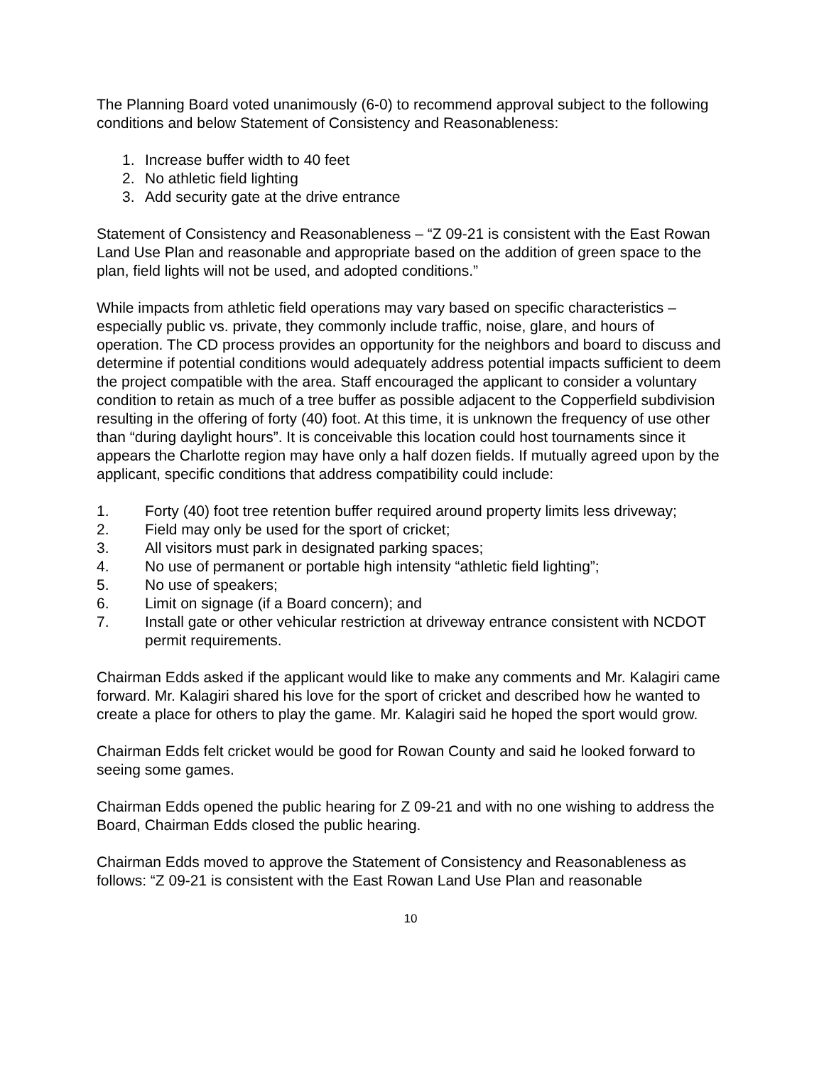The Planning Board voted unanimously (6-0) to recommend approval subject to the following conditions and below Statement of Consistency and Reasonableness:
1. Increase buffer width to 40 feet
2. No athletic field lighting
3. Add security gate at the drive entrance
Statement of Consistency and Reasonableness – “Z 09-21 is consistent with the East Rowan Land Use Plan and reasonable and appropriate based on the addition of green space to the plan, field lights will not be used, and adopted conditions.”
While impacts from athletic field operations may vary based on specific characteristics – especially public vs. private, they commonly include traffic, noise, glare, and hours of operation. The CD process provides an opportunity for the neighbors and board to discuss and determine if potential conditions would adequately address potential impacts sufficient to deem the project compatible with the area. Staff encouraged the applicant to consider a voluntary condition to retain as much of a tree buffer as possible adjacent to the Copperfield subdivision resulting in the offering of forty (40) foot. At this time, it is unknown the frequency of use other than “during daylight hours”. It is conceivable this location could host tournaments since it appears the Charlotte region may have only a half dozen fields. If mutually agreed upon by the applicant, specific conditions that address compatibility could include:
1. Forty (40) foot tree retention buffer required around property limits less driveway;
2. Field may only be used for the sport of cricket;
3. All visitors must park in designated parking spaces;
4. No use of permanent or portable high intensity “athletic field lighting”;
5. No use of speakers;
6. Limit on signage (if a Board concern); and
7. Install gate or other vehicular restriction at driveway entrance consistent with NCDOT permit requirements.
Chairman Edds asked if the applicant would like to make any comments and Mr. Kalagiri came forward. Mr. Kalagiri shared his love for the sport of cricket and described how he wanted to create a place for others to play the game. Mr. Kalagiri said he hoped the sport would grow.
Chairman Edds felt cricket would be good for Rowan County and said he looked forward to seeing some games.
Chairman Edds opened the public hearing for Z 09-21 and with no one wishing to address the Board, Chairman Edds closed the public hearing.
Chairman Edds moved to approve the Statement of Consistency and Reasonableness as follows: “Z 09-21 is consistent with the East Rowan Land Use Plan and reasonable
10